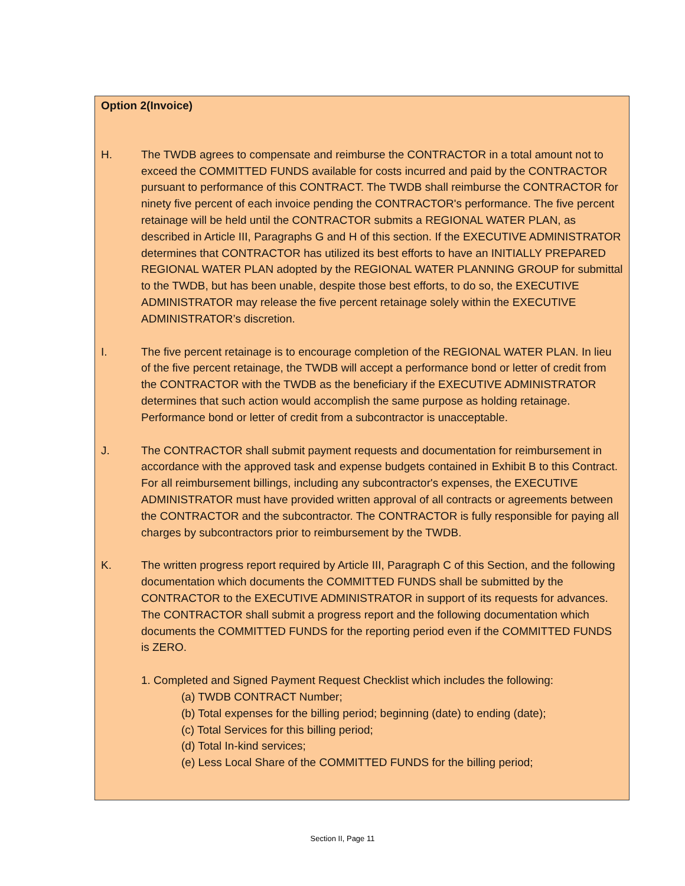Option 2(Invoice)
H. The TWDB agrees to compensate and reimburse the CONTRACTOR in a total amount not to exceed the COMMITTED FUNDS available for costs incurred and paid by the CONTRACTOR pursuant to performance of this CONTRACT. The TWDB shall reimburse the CONTRACTOR for ninety five percent of each invoice pending the CONTRACTOR's performance. The five percent retainage will be held until the CONTRACTOR submits a REGIONAL WATER PLAN, as described in Article III, Paragraphs G and H of this section. If the EXECUTIVE ADMINISTRATOR determines that CONTRACTOR has utilized its best efforts to have an INITIALLY PREPARED REGIONAL WATER PLAN adopted by the REGIONAL WATER PLANNING GROUP for submittal to the TWDB, but has been unable, despite those best efforts, to do so, the EXECUTIVE ADMINISTRATOR may release the five percent retainage solely within the EXECUTIVE ADMINISTRATOR’s discretion.
I. The five percent retainage is to encourage completion of the REGIONAL WATER PLAN. In lieu of the five percent retainage, the TWDB will accept a performance bond or letter of credit from the CONTRACTOR with the TWDB as the beneficiary if the EXECUTIVE ADMINISTRATOR determines that such action would accomplish the same purpose as holding retainage. Performance bond or letter of credit from a subcontractor is unacceptable.
J. The CONTRACTOR shall submit payment requests and documentation for reimbursement in accordance with the approved task and expense budgets contained in Exhibit B to this Contract. For all reimbursement billings, including any subcontractor's expenses, the EXECUTIVE ADMINISTRATOR must have provided written approval of all contracts or agreements between the CONTRACTOR and the subcontractor. The CONTRACTOR is fully responsible for paying all charges by subcontractors prior to reimbursement by the TWDB.
K. The written progress report required by Article III, Paragraph C of this Section, and the following documentation which documents the COMMITTED FUNDS shall be submitted by the CONTRACTOR to the EXECUTIVE ADMINISTRATOR in support of its requests for advances. The CONTRACTOR shall submit a progress report and the following documentation which documents the COMMITTED FUNDS for the reporting period even if the COMMITTED FUNDS is ZERO.
1. Completed and Signed Payment Request Checklist which includes the following:
(a) TWDB CONTRACT Number;
(b) Total expenses for the billing period; beginning (date) to ending (date);
(c) Total Services for this billing period;
(d) Total In-kind services;
(e) Less Local Share of the COMMITTED FUNDS for the billing period;
Section II, Page 11